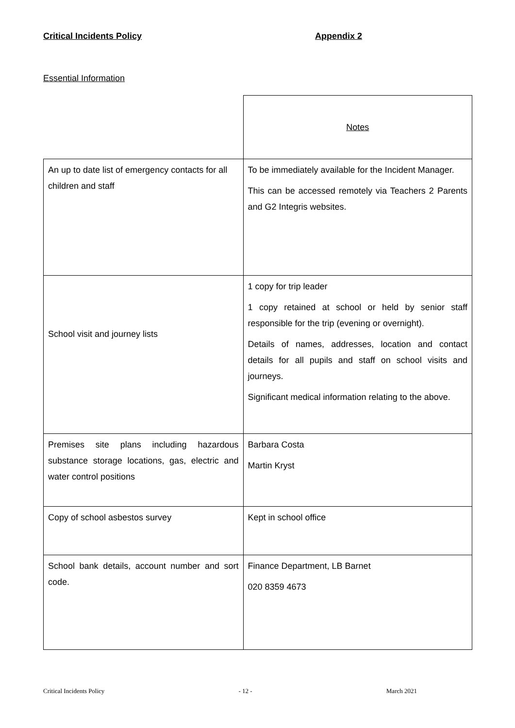Critical Incidents Policy Appendix 2
Essential Information
| | Notes |
| An up to date list of emergency contacts for all children and staff | To be immediately available for the Incident Manager. This can be accessed remotely via Teachers 2 Parents and G2 Integris websites. |
| School visit and journey lists | 1 copy for trip leader 1 copy retained at school or held by senior staff responsible for the trip (evening or overnight). Details of names, addresses, location and contact details for all pupils and staff on school visits and journeys. Significant medical information relating to the above. |
| Premises site plans including hazardous substance storage locations, gas, electric and water control positions | Barbara Costa Martin Kryst |
| Copy of school asbestos survey | Kept in school office |
| School bank details, account number and sort code. | Finance Department, LB Barnet 020 8359 4673 |
Critical Incidents Policy - 12 - March 2021